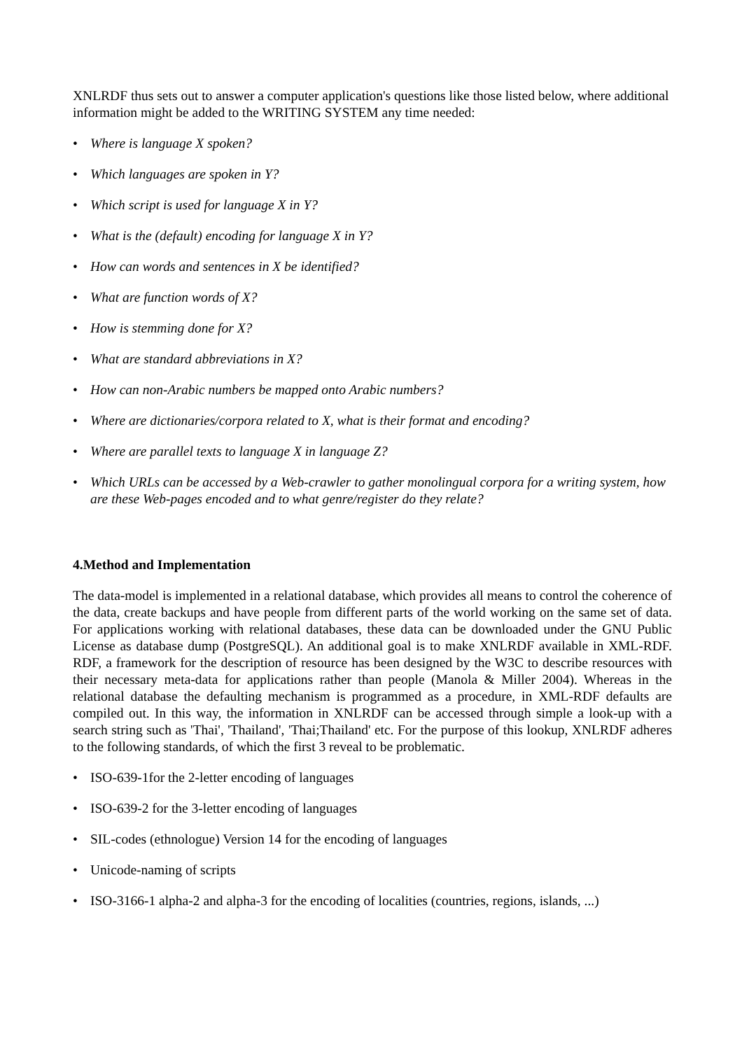XNLRDF thus sets out to answer a computer application's questions like those listed below, where additional information might be added to the WRITING SYSTEM any time needed:
• Where is language X spoken?
• Which languages are spoken in Y?
• Which script is used for language X in Y?
• What is the (default) encoding for language X in Y?
• How can words and sentences in X be identified?
• What are function words of X?
• How is stemming done for X?
• What are standard abbreviations in X?
• How can non-Arabic numbers be mapped onto Arabic numbers?
• Where are dictionaries/corpora related to X, what is their format and encoding?
• Where are parallel texts to language X in language Z?
• Which URLs can be accessed by a Web-crawler to gather monolingual corpora for a writing system, how are these Web-pages encoded and to what genre/register do they relate?
4.Method and Implementation
The data-model is implemented in a relational database, which provides all means to control the coherence of the data, create backups and have people from different parts of the world working on the same set of data. For applications working with relational databases, these data can be downloaded under the GNU Public License as database dump (PostgreSQL). An additional goal is to make XNLRDF available in XML-RDF. RDF, a framework for the description of resource has been designed by the W3C to describe resources with their necessary meta-data for applications rather than people (Manola & Miller 2004). Whereas in the relational database the defaulting mechanism is programmed as a procedure, in XML-RDF defaults are compiled out. In this way, the information in XNLRDF can be accessed through simple a look-up with a search string such as 'Thai', 'Thailand', 'Thai;Thailand' etc. For the purpose of this lookup, XNLRDF adheres to the following standards, of which the first 3 reveal to be problematic.
• ISO-639-1for the 2-letter encoding of languages
• ISO-639-2 for the 3-letter encoding of languages
• SIL-codes (ethnologue) Version 14 for the encoding of languages
• Unicode-naming of scripts
• ISO-3166-1 alpha-2 and alpha-3 for the encoding of localities (countries, regions, islands, ...)